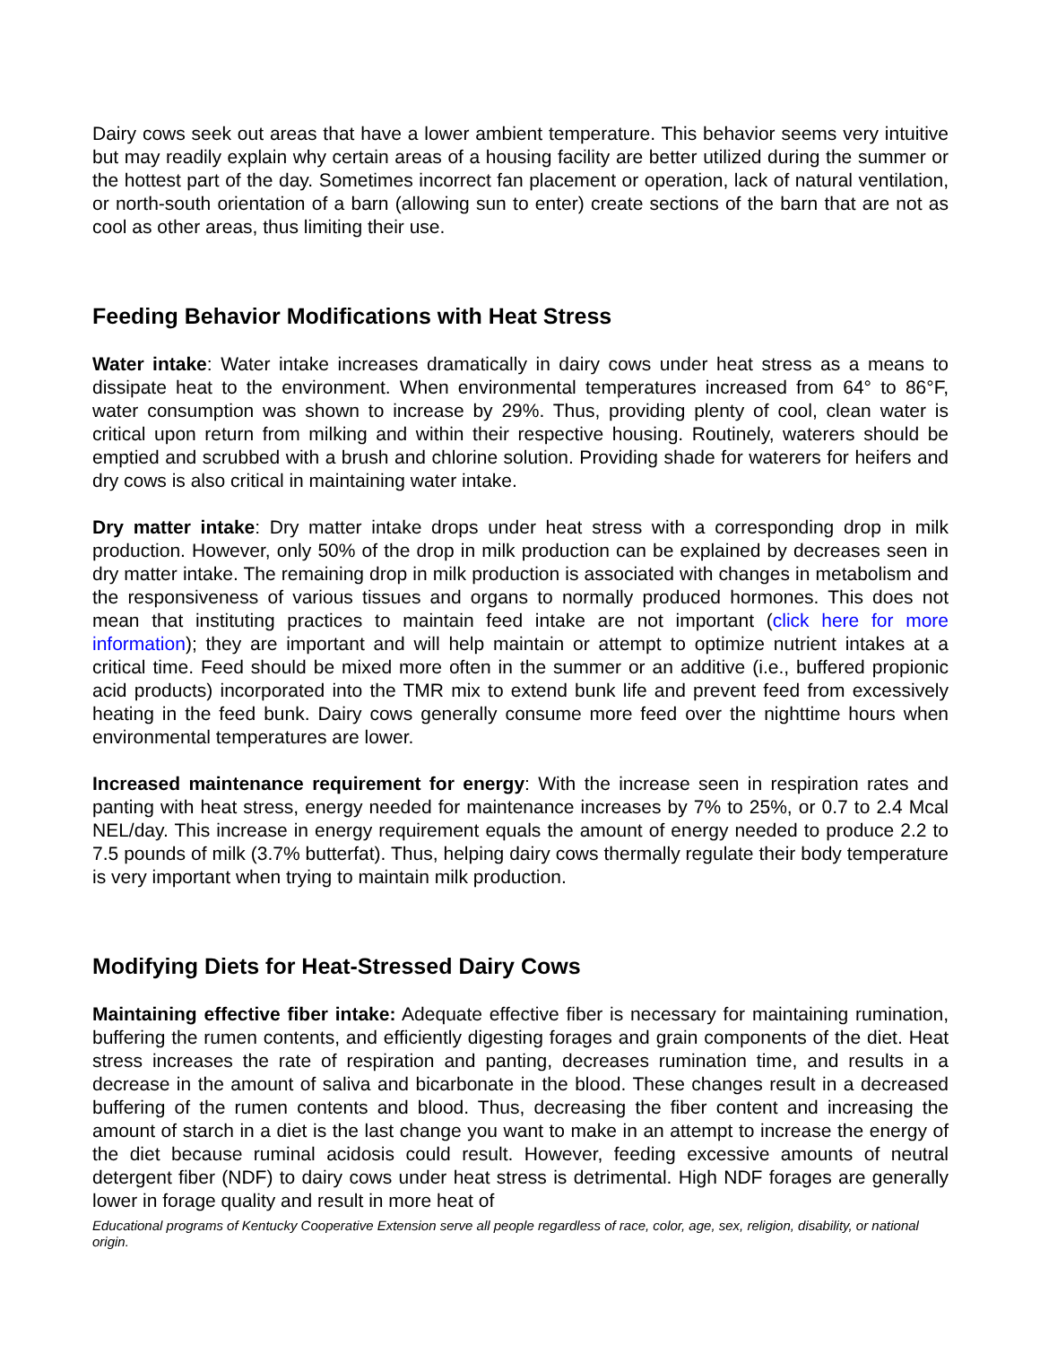Dairy cows seek out areas that have a lower ambient temperature. This behavior seems very intuitive but may readily explain why certain areas of a housing facility are better utilized during the summer or the hottest part of the day. Sometimes incorrect fan placement or operation, lack of natural ventilation, or north-south orientation of a barn (allowing sun to enter) create sections of the barn that are not as cool as other areas, thus limiting their use.
Feeding Behavior Modifications with Heat Stress
Water intake: Water intake increases dramatically in dairy cows under heat stress as a means to dissipate heat to the environment. When environmental temperatures increased from 64° to 86°F, water consumption was shown to increase by 29%. Thus, providing plenty of cool, clean water is critical upon return from milking and within their respective housing. Routinely, waterers should be emptied and scrubbed with a brush and chlorine solution. Providing shade for waterers for heifers and dry cows is also critical in maintaining water intake.
Dry matter intake: Dry matter intake drops under heat stress with a corresponding drop in milk production. However, only 50% of the drop in milk production can be explained by decreases seen in dry matter intake. The remaining drop in milk production is associated with changes in metabolism and the responsiveness of various tissues and organs to normally produced hormones. This does not mean that instituting practices to maintain feed intake are not important (click here for more information); they are important and will help maintain or attempt to optimize nutrient intakes at a critical time. Feed should be mixed more often in the summer or an additive (i.e., buffered propionic acid products) incorporated into the TMR mix to extend bunk life and prevent feed from excessively heating in the feed bunk. Dairy cows generally consume more feed over the nighttime hours when environmental temperatures are lower.
Increased maintenance requirement for energy: With the increase seen in respiration rates and panting with heat stress, energy needed for maintenance increases by 7% to 25%, or 0.7 to 2.4 Mcal NEL/day. This increase in energy requirement equals the amount of energy needed to produce 2.2 to 7.5 pounds of milk (3.7% butterfat). Thus, helping dairy cows thermally regulate their body temperature is very important when trying to maintain milk production.
Modifying Diets for Heat-Stressed Dairy Cows
Maintaining effective fiber intake: Adequate effective fiber is necessary for maintaining rumination, buffering the rumen contents, and efficiently digesting forages and grain components of the diet. Heat stress increases the rate of respiration and panting, decreases rumination time, and results in a decrease in the amount of saliva and bicarbonate in the blood. These changes result in a decreased buffering of the rumen contents and blood. Thus, decreasing the fiber content and increasing the amount of starch in a diet is the last change you want to make in an attempt to increase the energy of the diet because ruminal acidosis could result. However, feeding excessive amounts of neutral detergent fiber (NDF) to dairy cows under heat stress is detrimental. High NDF forages are generally lower in forage quality and result in more heat of
Educational programs of Kentucky Cooperative Extension serve all people regardless of race, color, age, sex, religion, disability, or national origin.